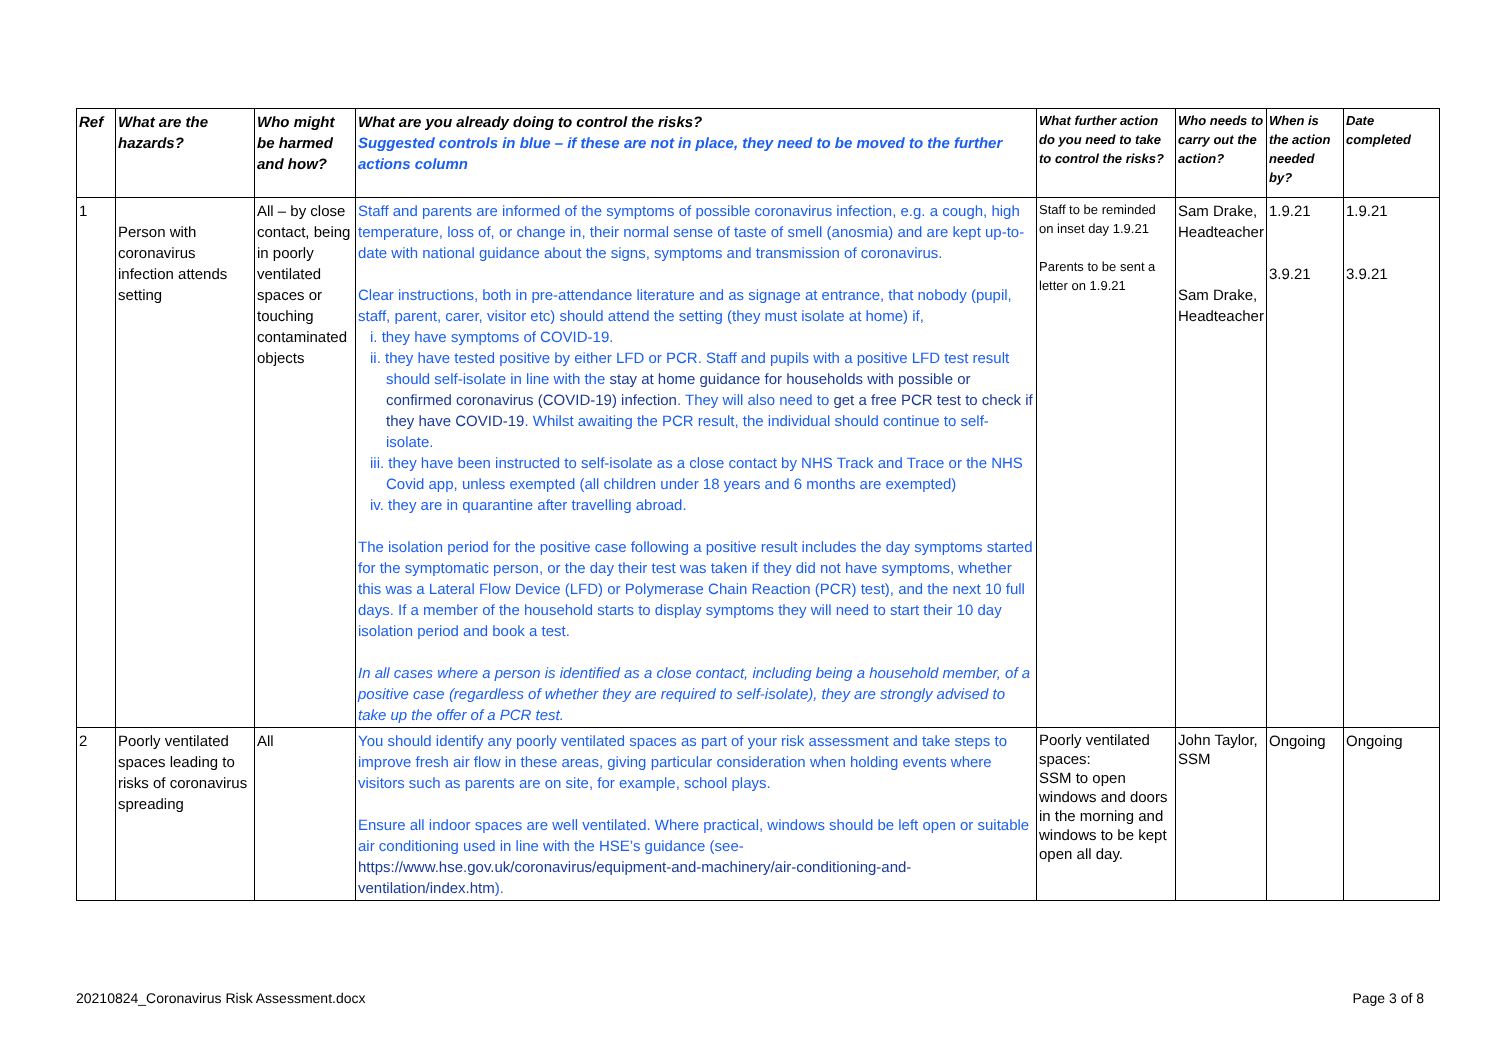| Ref | What are the hazards? | Who might be harmed and how? | What are you already doing to control the risks? Suggested controls in blue – if these are not in place, they need to be moved to the further actions column | What further action do you need to take to control the risks? | Who needs to carry out the action? | When is the action needed by? | Date completed |
| --- | --- | --- | --- | --- | --- | --- | --- |
| 1 | Person with coronavirus infection attends setting | All – by close contact, being in poorly ventilated spaces or touching contaminated objects | Staff and parents are informed of the symptoms of possible coronavirus infection, e.g. a cough, high temperature, loss of, or change in, their normal sense of taste of smell (anosmia) and are kept up-to-date with national guidance about the signs, symptoms and transmission of coronavirus. Clear instructions, both in pre-attendance literature and as signage at entrance, that nobody (pupil, staff, parent, carer, visitor etc) should attend the setting (they must isolate at home) if, i. they have symptoms of COVID-19. ii. they have tested positive by either LFD or PCR. Staff and pupils with a positive LFD test result should self-isolate in line with the stay at home guidance for households with possible or confirmed coronavirus (COVID-19) infection . They will also need to get a free PCR test to check if they have COVID-19 . Whilst awaiting the PCR result, the individual should continue to self-isolate. iii. they have been instructed to self-isolate as a close contact by NHS Track and Trace or the NHS Covid app, unless exempted (all children under 18 years and 6 months are exempted) iv. they are in quarantine after travelling abroad. The isolation period for the positive case following a positive result includes the day symptoms started for the symptomatic person, or the day their test was taken if they did not have symptoms, whether this was a Lateral Flow Device (LFD) or Polymerase Chain Reaction (PCR) test), and the next 10 full days. If a member of the household starts to display symptoms they will need to start their 10 day isolation period and book a test. In all cases where a person is identified as a close contact, including being a household member, of a positive case (regardless of whether they are required to self-isolate), they are strongly advised to take up the offer of a PCR test. | Staff to be reminded on inset day 1.9.21 Parents to be sent a letter on 1.9.21 | Sam Drake, Headteacher Sam Drake, Headteacher | 1.9.21 3.9.21 | 1.9.21 3.9.21 |
| 2 | Poorly ventilated spaces leading to risks of coronavirus spreading | All | You should identify any poorly ventilated spaces as part of your risk assessment and take steps to improve fresh air flow in these areas, giving particular consideration when holding events where visitors such as parents are on site, for example, school plays. Ensure all indoor spaces are well ventilated. Where practical, windows should be left open or suitable air conditioning used in line with the HSE’s guidance (see- https://www.hse.gov.uk/coronavirus/equipment-and-machinery/air-conditioning-and-ventilation/index.htm ). | Poorly ventilated spaces: SSM to open windows and doors in the morning and windows to be kept open all day. | John Taylor, SSM | Ongoing | Ongoing |
20210824_Coronavirus Risk Assessment.docx Page 3 of 8